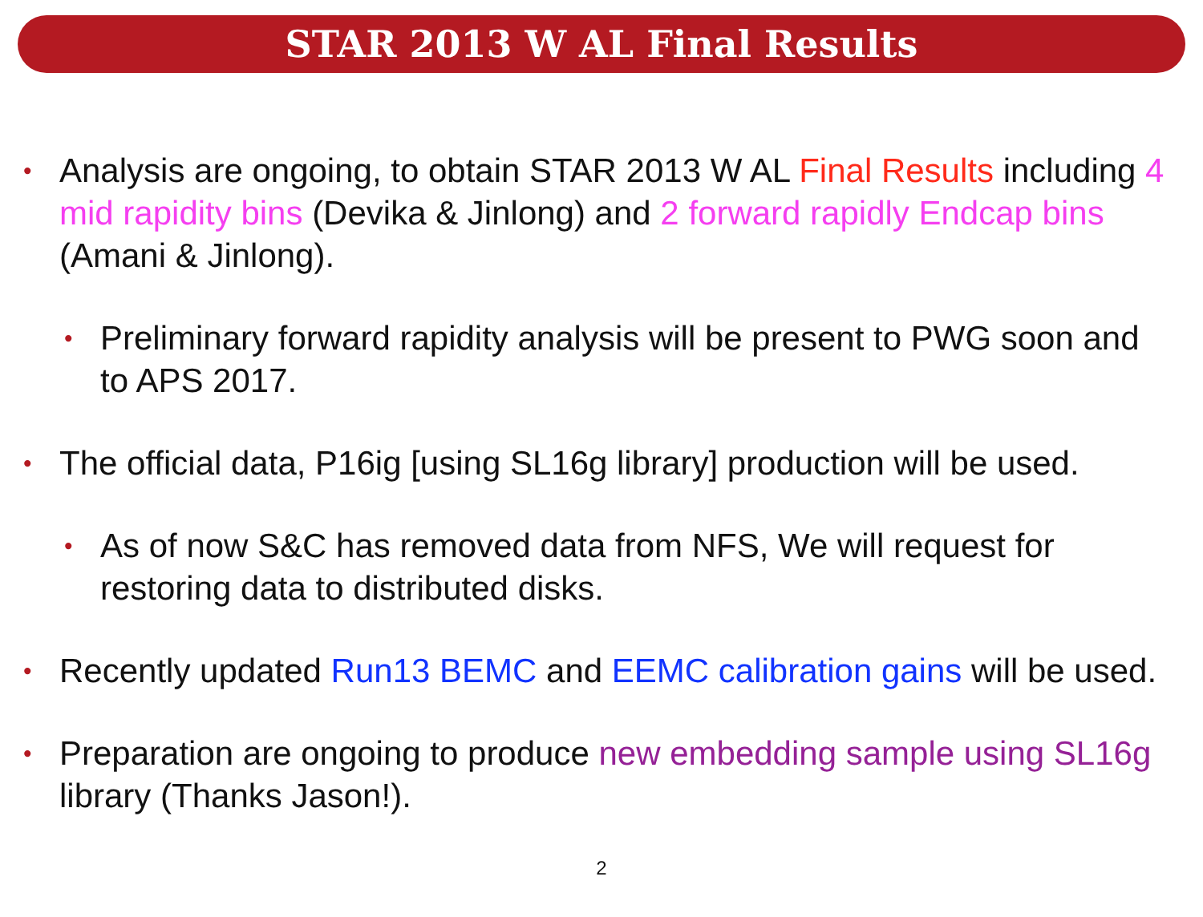STAR 2013 W AL Final Results
• Analysis are ongoing, to obtain STAR 2013 W AL Final Results including 4 mid rapidity bins (Devika & Jinlong) and 2 forward rapidly Endcap bins (Amani & Jinlong).
• Preliminary forward rapidity analysis will be present to PWG soon and to APS 2017.
• The official data, P16ig [using SL16g library] production will be used.
• As of now S&C has removed data from NFS, We will request for restoring data to distributed disks.
• Recently updated Run13 BEMC and EEMC calibration gains will be used.
• Preparation are ongoing to produce new embedding sample using SL16g library (Thanks Jason!).
2